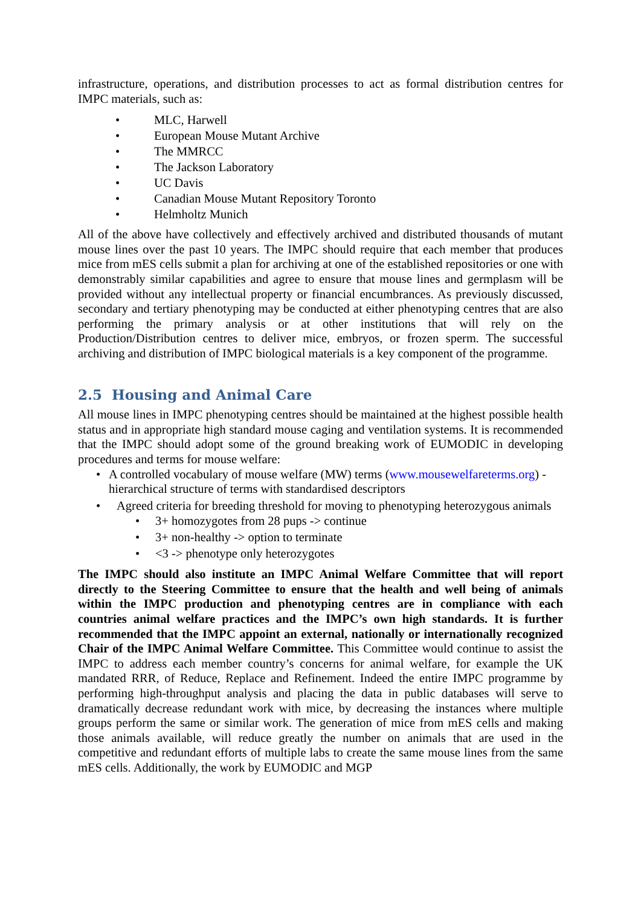infrastructure, operations, and distribution processes to act as formal distribution centres for IMPC materials, such as:
• MLC, Harwell
• European Mouse Mutant Archive
• The MMRCC
• The Jackson Laboratory
• UC Davis
• Canadian Mouse Mutant Repository Toronto
• Helmholtz Munich
All of the above have collectively and effectively archived and distributed thousands of mutant mouse lines over the past 10 years. The IMPC should require that each member that produces mice from mES cells submit a plan for archiving at one of the established repositories or one with demonstrably similar capabilities and agree to ensure that mouse lines and germplasm will be provided without any intellectual property or financial encumbrances. As previously discussed, secondary and tertiary phenotyping may be conducted at either phenotyping centres that are also performing the primary analysis or at other institutions that will rely on the Production/Distribution centres to deliver mice, embryos, or frozen sperm. The successful archiving and distribution of IMPC biological materials is a key component of the programme.
2.5 Housing and Animal Care
All mouse lines in IMPC phenotyping centres should be maintained at the highest possible health status and in appropriate high standard mouse caging and ventilation systems. It is recommended that the IMPC should adopt some of the ground breaking work of EUMODIC in developing procedures and terms for mouse welfare:
• A controlled vocabulary of mouse welfare (MW) terms (www.mousewelfareterms.org) - hierarchical structure of terms with standardised descriptors
• Agreed criteria for breeding threshold for moving to phenotyping heterozygous animals
• 3+ homozygotes from 28 pups -> continue
• 3+ non-healthy -> option to terminate
• <3 -> phenotype only heterozygotes
The IMPC should also institute an IMPC Animal Welfare Committee that will report directly to the Steering Committee to ensure that the health and well being of animals within the IMPC production and phenotyping centres are in compliance with each countries animal welfare practices and the IMPC’s own high standards. It is further recommended that the IMPC appoint an external, nationally or internationally recognized Chair of the IMPC Animal Welfare Committee. This Committee would continue to assist the IMPC to address each member country’s concerns for animal welfare, for example the UK mandated RRR, of Reduce, Replace and Refinement. Indeed the entire IMPC programme by performing high-throughput analysis and placing the data in public databases will serve to dramatically decrease redundant work with mice, by decreasing the instances where multiple groups perform the same or similar work. The generation of mice from mES cells and making those animals available, will reduce greatly the number on animals that are used in the competitive and redundant efforts of multiple labs to create the same mouse lines from the same mES cells. Additionally, the work by EUMODIC and MGP